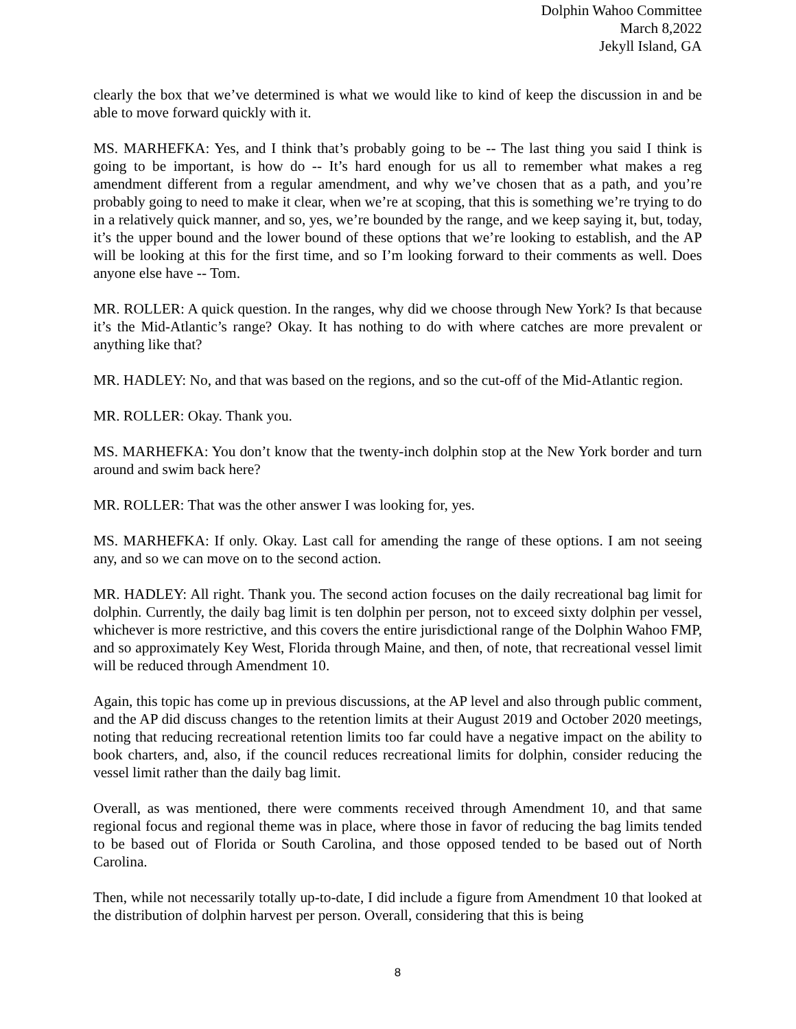Dolphin Wahoo Committee
March 8,2022
Jekyll Island, GA
clearly the box that we’ve determined is what we would like to kind of keep the discussion in and be able to move forward quickly with it.
MS. MARHEFKA: Yes, and I think that’s probably going to be -- The last thing you said I think is going to be important, is how do -- It’s hard enough for us all to remember what makes a reg amendment different from a regular amendment, and why we’ve chosen that as a path, and you’re probably going to need to make it clear, when we’re at scoping, that this is something we’re trying to do in a relatively quick manner, and so, yes, we’re bounded by the range, and we keep saying it, but, today, it’s the upper bound and the lower bound of these options that we’re looking to establish, and the AP will be looking at this for the first time, and so I’m looking forward to their comments as well. Does anyone else have -- Tom.
MR. ROLLER: A quick question. In the ranges, why did we choose through New York? Is that because it’s the Mid-Atlantic’s range? Okay. It has nothing to do with where catches are more prevalent or anything like that?
MR. HADLEY: No, and that was based on the regions, and so the cut-off of the Mid-Atlantic region.
MR. ROLLER: Okay. Thank you.
MS. MARHEFKA: You don’t know that the twenty-inch dolphin stop at the New York border and turn around and swim back here?
MR. ROLLER: That was the other answer I was looking for, yes.
MS. MARHEFKA: If only. Okay. Last call for amending the range of these options. I am not seeing any, and so we can move on to the second action.
MR. HADLEY: All right. Thank you. The second action focuses on the daily recreational bag limit for dolphin. Currently, the daily bag limit is ten dolphin per person, not to exceed sixty dolphin per vessel, whichever is more restrictive, and this covers the entire jurisdictional range of the Dolphin Wahoo FMP, and so approximately Key West, Florida through Maine, and then, of note, that recreational vessel limit will be reduced through Amendment 10.
Again, this topic has come up in previous discussions, at the AP level and also through public comment, and the AP did discuss changes to the retention limits at their August 2019 and October 2020 meetings, noting that reducing recreational retention limits too far could have a negative impact on the ability to book charters, and, also, if the council reduces recreational limits for dolphin, consider reducing the vessel limit rather than the daily bag limit.
Overall, as was mentioned, there were comments received through Amendment 10, and that same regional focus and regional theme was in place, where those in favor of reducing the bag limits tended to be based out of Florida or South Carolina, and those opposed tended to be based out of North Carolina.
Then, while not necessarily totally up-to-date, I did include a figure from Amendment 10 that looked at the distribution of dolphin harvest per person. Overall, considering that this is being
8